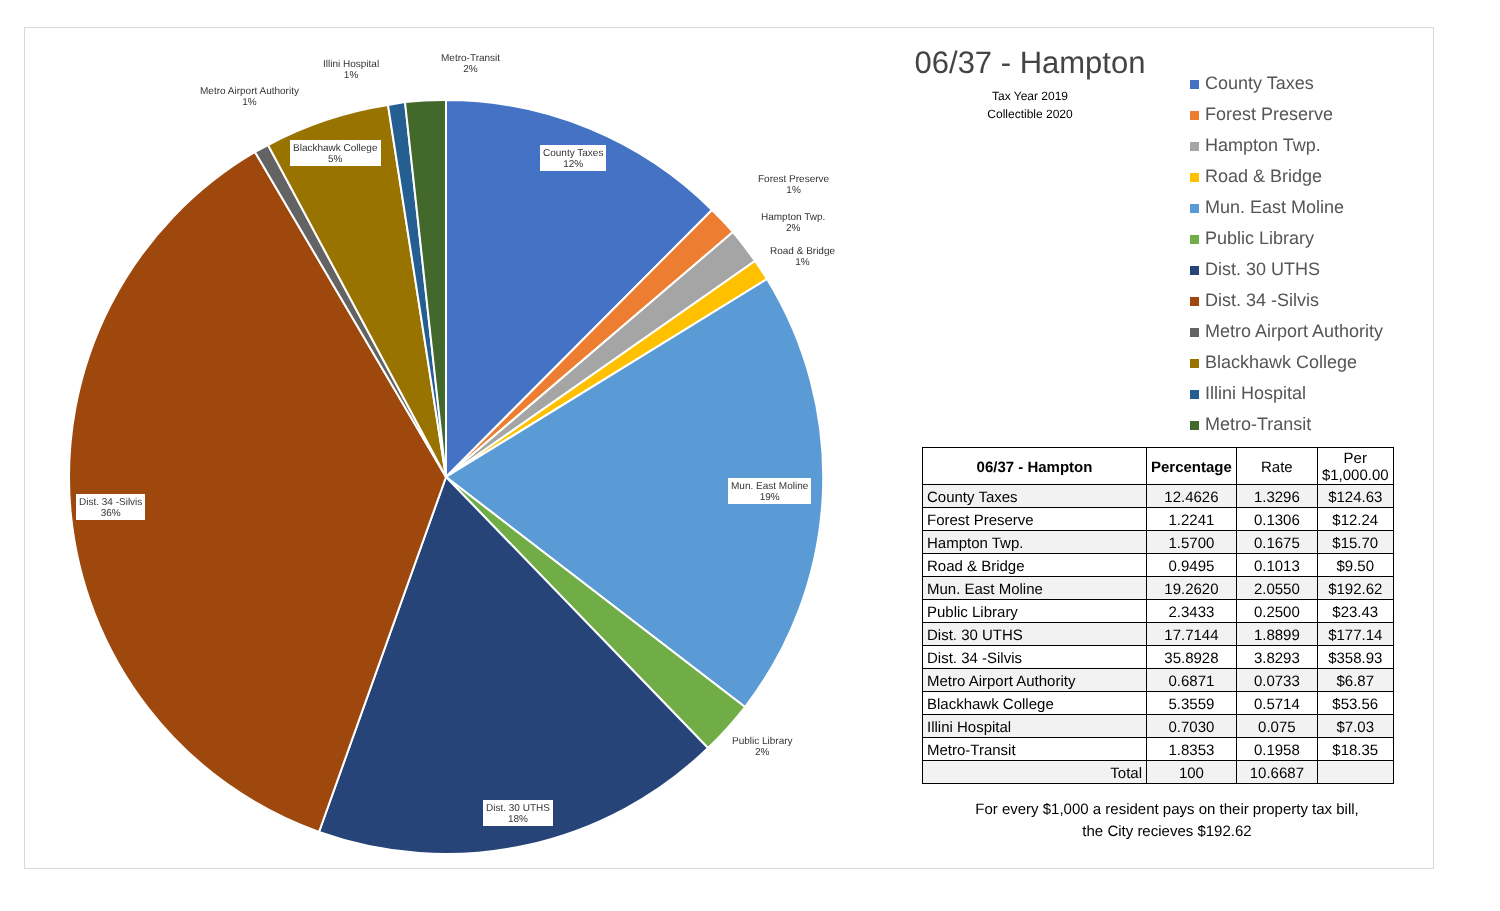County Taxes
12%
Forest Preserve
1%
Hampton Twp.
2%
Road & Bridge
1%
Mun. East Moline
19%
Public Library
2%
Dist. 30 UTHS
18%
Dist. 34 -Silvis
36%
Metro Airport Authority
1%
Blackhawk College
5%
Illini Hospital
1%
Metro-Transit
2%
06/37 - Hampton
Tax Year 2019
Collectible 2020
County Taxes
Forest Preserve
Hampton Twp.
Road & Bridge
Mun. East Moline
Public Library
Dist. 30 UTHS
Dist. 34 -Silvis
Metro Airport Authority
Blackhawk College
Illini Hospital
Metro-Transit
| 06/37 - Hampton | Percentage | Rate | Per $1,000.00 |
| --- | --- | --- | --- |
| County Taxes | 12.4626 | 1.3296 | $124.63 |
| Forest Preserve | 1.2241 | 0.1306 | $12.24 |
| Hampton Twp. | 1.5700 | 0.1675 | $15.70 |
| Road & Bridge | 0.9495 | 0.1013 | $9.50 |
| Mun. East Moline | 19.2620 | 2.0550 | $192.62 |
| Public Library | 2.3433 | 0.2500 | $23.43 |
| Dist. 30 UTHS | 17.7144 | 1.8899 | $177.14 |
| Dist. 34 -Silvis | 35.8928 | 3.8293 | $358.93 |
| Metro Airport Authority | 0.6871 | 0.0733 | $6.87 |
| Blackhawk College | 5.3559 | 0.5714 | $53.56 |
| Illini Hospital | 0.7030 | 0.075 | $7.03 |
| Metro-Transit | 1.8353 | 0.1958 | $18.35 |
| Total | 100 | 10.6687 | |
For every $1,000 a resident pays on their property tax bill,
the City recieves $192.62